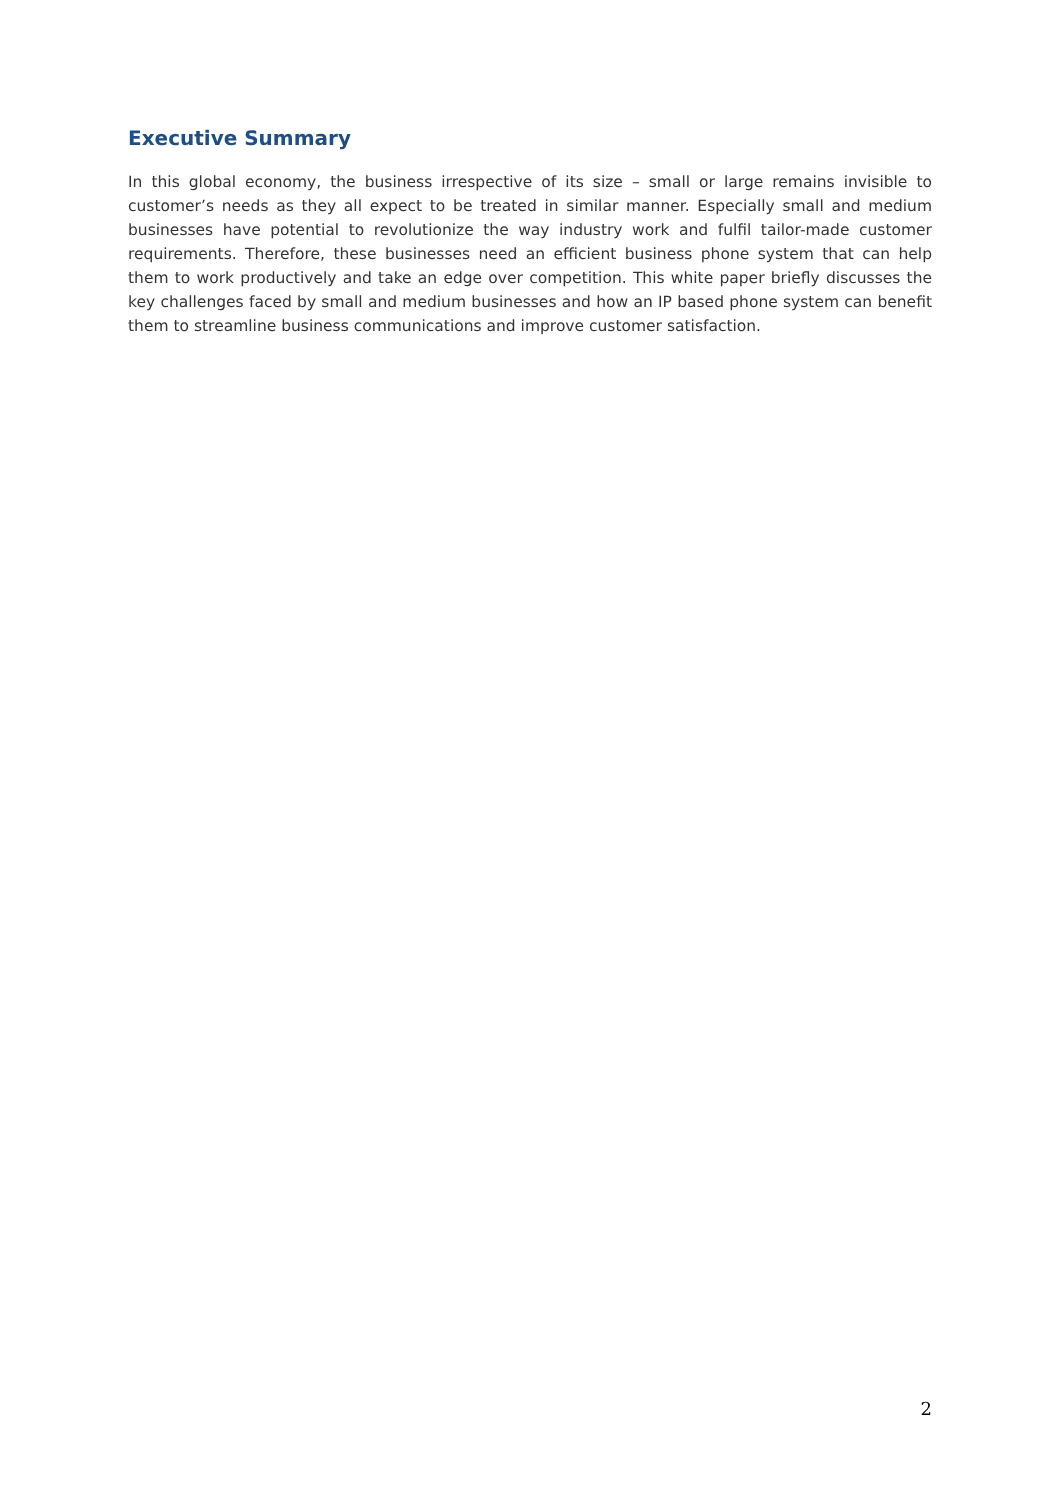Executive Summary
In this global economy, the business irrespective of its size – small or large remains invisible to customer’s needs as they all expect to be treated in similar manner. Especially small and medium businesses have potential to revolutionize the way industry work and fulfil tailor-made customer requirements. Therefore, these businesses need an efficient business phone system that can help them to work productively and take an edge over competition. This white paper briefly discusses the key challenges faced by small and medium businesses and how an IP based phone system can benefit them to streamline business communications and improve customer satisfaction.
2